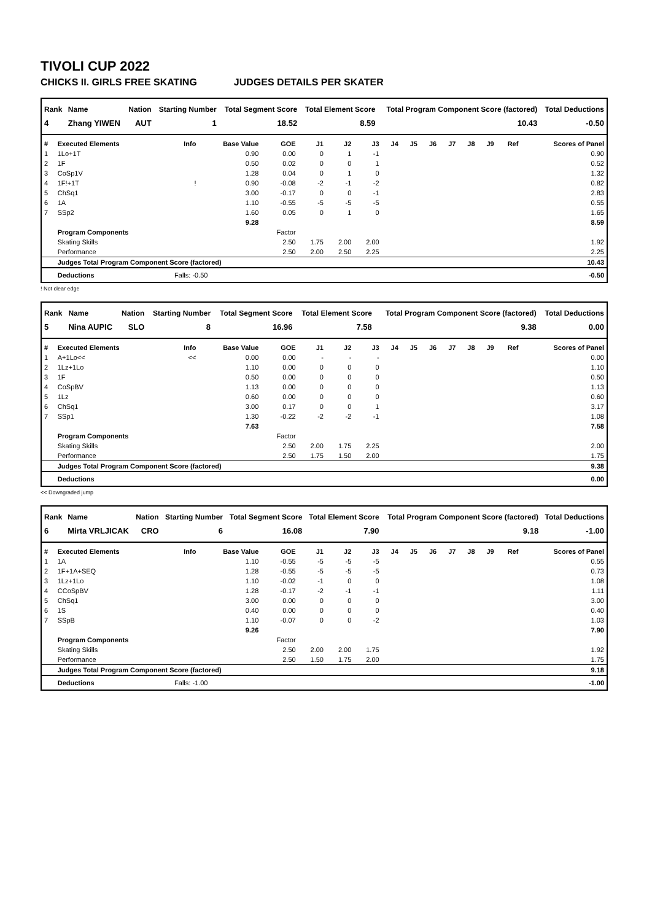TIVOLI CUP 2022
CHICKS II. GIRLS FREE SKATING JUDGES DETAILS PER SKATER
| Rank | Name | Nation | Starting Number | Total Segment Score | Total Element Score | Total Program Component Score (factored) | Total Deductions |
| --- | --- | --- | --- | --- | --- | --- | --- |
| 4 | Zhang YIWEN | AUT | 1 | 18.52 | 8.59 | 10.43 | -0.50 |
| # | Executed Elements | Info | Base Value | GOE | J1 | J2 | J3 | J4 | J5 | J6 | J7 | J8 | J9 | Ref | Scores of Panel |
| --- | --- | --- | --- | --- | --- | --- | --- | --- | --- | --- | --- | --- | --- | --- | --- |
| 1 | 1Lo+1T | | 0.90 | 0.00 | 0 | 1 | -1 | | | | | | | | 0.90 |
| 2 | 1F | | 0.50 | 0.02 | 0 | 0 | 1 | | | | | | | | 0.52 |
| 3 | CoSp1V | | 1.28 | 0.04 | 0 | 1 | 0 | | | | | | | | 1.32 |
| 4 | 1F!+1T | ! | 0.90 | -0.08 | -2 | -1 | -2 | | | | | | | | 0.82 |
| 5 | ChSq1 | | 3.00 | -0.17 | 0 | 0 | -1 | | | | | | | | 2.83 |
| 6 | 1A | | 1.10 | -0.55 | -5 | -5 | -5 | | | | | | | | 0.55 |
| 7 | SSp2 | | 1.60 | 0.05 | 0 | 1 | 0 | | | | | | | | 1.65 |
| | | | 9.28 | | | | | | | | | | | | 8.59 |
| | Program Components | | | Factor | | | | | | | | | | | |
| | Skating Skills | | | 2.50 | 1.75 | 2.00 | 2.00 | | | | | | | | 1.92 |
| | Performance | | | 2.50 | 2.00 | 2.50 | 2.25 | | | | | | | | 2.25 |
| | Judges Total Program Component Score (factored) | | | | | | | | | | | | | | 10.43 |
| | Deductions | Falls: -0.50 | | | | | | | | | | | | | -0.50 |
! Not clear edge
| Rank | Name | Nation | Starting Number | Total Segment Score | Total Element Score | Total Program Component Score (factored) | Total Deductions |
| --- | --- | --- | --- | --- | --- | --- | --- |
| 5 | Nina AUPIC | SLO | 8 | 16.96 | 7.58 | 9.38 | 0.00 |
| # | Executed Elements | Info | Base Value | GOE | J1 | J2 | J3 | J4 | J5 | J6 | J7 | J8 | J9 | Ref | Scores of Panel |
| --- | --- | --- | --- | --- | --- | --- | --- | --- | --- | --- | --- | --- | --- | --- | --- |
| 1 | A+1Lo<< | << | 0.00 | 0.00 | - | - | - | | | | | | | | 0.00 |
| 2 | 1Lz+1Lo | | 1.10 | 0.00 | 0 | 0 | 0 | | | | | | | | 1.10 |
| 3 | 1F | | 0.50 | 0.00 | 0 | 0 | 0 | | | | | | | | 0.50 |
| 4 | CoSpBV | | 1.13 | 0.00 | 0 | 0 | 0 | | | | | | | | 1.13 |
| 5 | 1Lz | | 0.60 | 0.00 | 0 | 0 | 0 | | | | | | | | 0.60 |
| 6 | ChSq1 | | 3.00 | 0.17 | 0 | 0 | 1 | | | | | | | | 3.17 |
| 7 | SSp1 | | 1.30 | -0.22 | -2 | -2 | -1 | | | | | | | | 1.08 |
| | | | 7.63 | | | | | | | | | | | | 7.58 |
| | Program Components | | | Factor | | | | | | | | | | | |
| | Skating Skills | | | 2.50 | 2.00 | 1.75 | 2.25 | | | | | | | | 2.00 |
| | Performance | | | 2.50 | 1.75 | 1.50 | 2.00 | | | | | | | | 1.75 |
| | Judges Total Program Component Score (factored) | | | | | | | | | | | | | | 9.38 |
| | Deductions | | | | | | | | | | | | | | 0.00 |
<< Downgraded jump
| Rank | Name | Nation | Starting Number | Total Segment Score | Total Element Score | Total Program Component Score (factored) | Total Deductions |
| --- | --- | --- | --- | --- | --- | --- | --- |
| 6 | Mirta VRLJICAK | CRO | 6 | 16.08 | 7.90 | 9.18 | -1.00 |
| # | Executed Elements | Info | Base Value | GOE | J1 | J2 | J3 | J4 | J5 | J6 | J7 | J8 | J9 | Ref | Scores of Panel |
| --- | --- | --- | --- | --- | --- | --- | --- | --- | --- | --- | --- | --- | --- | --- | --- |
| 1 | 1A | | 1.10 | -0.55 | -5 | -5 | -5 | | | | | | | | 0.55 |
| 2 | 1F+1A+SEQ | | 1.28 | -0.55 | -5 | -5 | -5 | | | | | | | | 0.73 |
| 3 | 1Lz+1Lo | | 1.10 | -0.02 | -1 | 0 | 0 | | | | | | | | 1.08 |
| 4 | CCoSpBV | | 1.28 | -0.17 | -2 | -1 | -1 | | | | | | | | 1.11 |
| 5 | ChSq1 | | 3.00 | 0.00 | 0 | 0 | 0 | | | | | | | | 3.00 |
| 6 | 1S | | 0.40 | 0.00 | 0 | 0 | 0 | | | | | | | | 0.40 |
| 7 | SSpB | | 1.10 | -0.07 | 0 | 0 | -2 | | | | | | | | 1.03 |
| | | | 9.26 | | | | | | | | | | | | 7.90 |
| | Program Components | | | Factor | | | | | | | | | | | |
| | Skating Skills | | | 2.50 | 2.00 | 2.00 | 1.75 | | | | | | | | 1.92 |
| | Performance | | | 2.50 | 1.50 | 1.75 | 2.00 | | | | | | | | 1.75 |
| | Judges Total Program Component Score (factored) | | | | | | | | | | | | | | 9.18 |
| | Deductions | Falls: -1.00 | | | | | | | | | | | | | -1.00 |